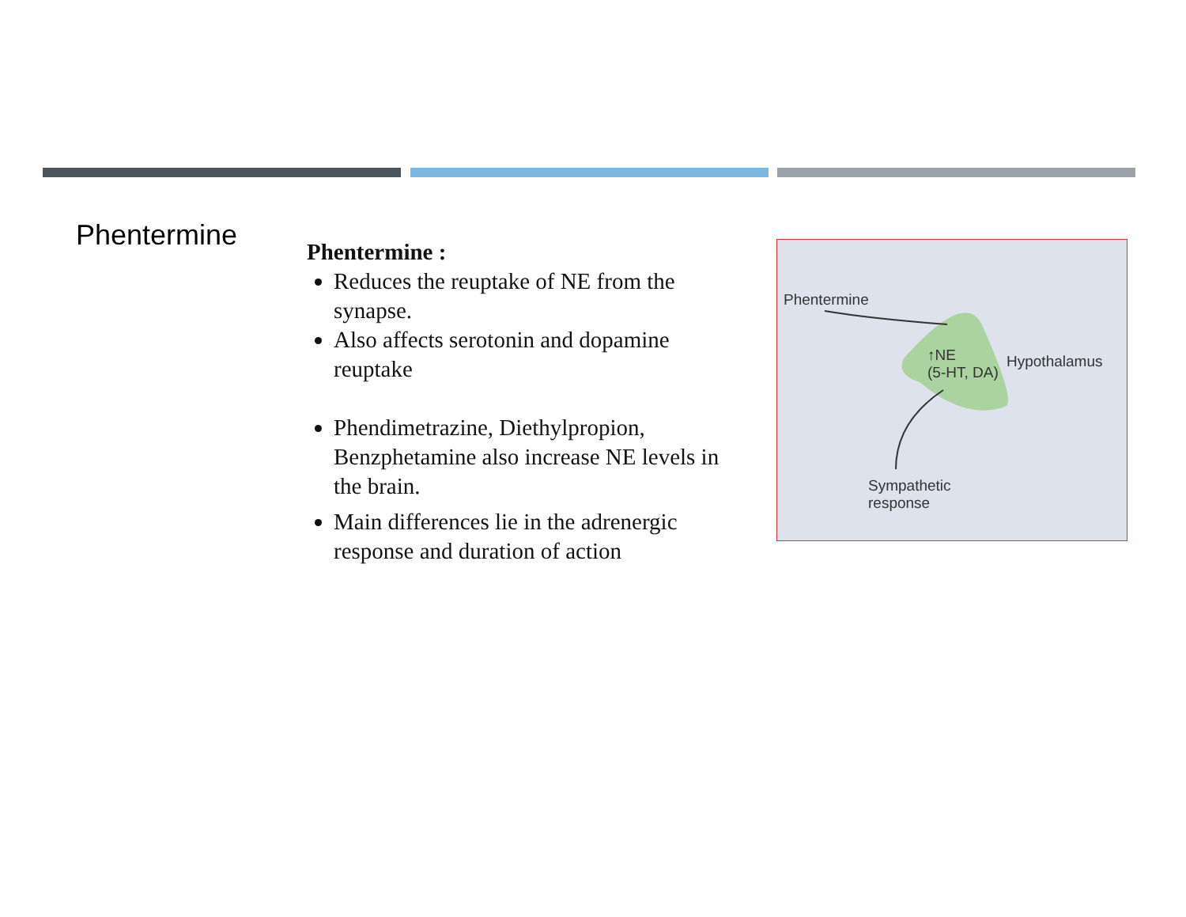Phentermine
Phentermine :
Reduces the reuptake of NE from the synapse.
Also affects serotonin and dopamine reuptake
Phendimetrazine, Diethylpropion, Benzphetamine also increase NE levels in the brain.
Main differences lie in the adrenergic response and duration of action
Phentermine
↑NE
(5-HT, DA)
Hypothalamus
Sympathetic
response